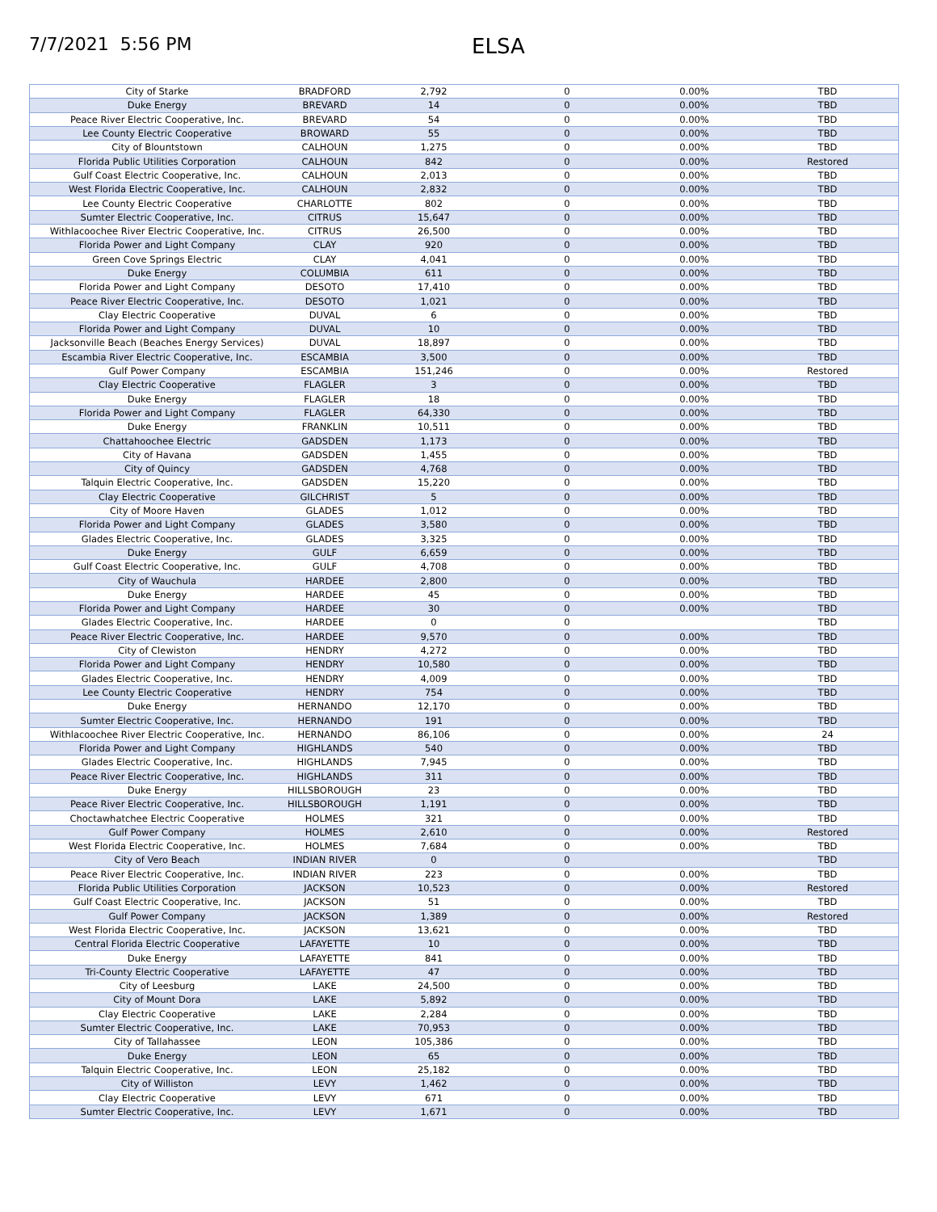7/7/2021 5:56 PM
ELSA
| City of Starke | BRADFORD | 2,792 | 0 | 0.00% | TBD |
| Duke Energy | BREVARD | 14 | 0 | 0.00% | TBD |
| Peace River Electric Cooperative, Inc. | BREVARD | 54 | 0 | 0.00% | TBD |
| Lee County Electric Cooperative | BROWARD | 55 | 0 | 0.00% | TBD |
| City of Blountstown | CALHOUN | 1,275 | 0 | 0.00% | TBD |
| Florida Public Utilities Corporation | CALHOUN | 842 | 0 | 0.00% | Restored |
| Gulf Coast Electric Cooperative, Inc. | CALHOUN | 2,013 | 0 | 0.00% | TBD |
| West Florida Electric Cooperative, Inc. | CALHOUN | 2,832 | 0 | 0.00% | TBD |
| Lee County Electric Cooperative | CHARLOTTE | 802 | 0 | 0.00% | TBD |
| Sumter Electric Cooperative, Inc. | CITRUS | 15,647 | 0 | 0.00% | TBD |
| Withlacoochee River Electric Cooperative, Inc. | CITRUS | 26,500 | 0 | 0.00% | TBD |
| Florida Power and Light Company | CLAY | 920 | 0 | 0.00% | TBD |
| Green Cove Springs Electric | CLAY | 4,041 | 0 | 0.00% | TBD |
| Duke Energy | COLUMBIA | 611 | 0 | 0.00% | TBD |
| Florida Power and Light Company | DESOTO | 17,410 | 0 | 0.00% | TBD |
| Peace River Electric Cooperative, Inc. | DESOTO | 1,021 | 0 | 0.00% | TBD |
| Clay Electric Cooperative | DUVAL | 6 | 0 | 0.00% | TBD |
| Florida Power and Light Company | DUVAL | 10 | 0 | 0.00% | TBD |
| Jacksonville Beach (Beaches Energy Services) | DUVAL | 18,897 | 0 | 0.00% | TBD |
| Escambia River Electric Cooperative, Inc. | ESCAMBIA | 3,500 | 0 | 0.00% | TBD |
| Gulf Power Company | ESCAMBIA | 151,246 | 0 | 0.00% | Restored |
| Clay Electric Cooperative | FLAGLER | 3 | 0 | 0.00% | TBD |
| Duke Energy | FLAGLER | 18 | 0 | 0.00% | TBD |
| Florida Power and Light Company | FLAGLER | 64,330 | 0 | 0.00% | TBD |
| Duke Energy | FRANKLIN | 10,511 | 0 | 0.00% | TBD |
| Chattahoochee Electric | GADSDEN | 1,173 | 0 | 0.00% | TBD |
| City of Havana | GADSDEN | 1,455 | 0 | 0.00% | TBD |
| City of Quincy | GADSDEN | 4,768 | 0 | 0.00% | TBD |
| Talquin Electric Cooperative, Inc. | GADSDEN | 15,220 | 0 | 0.00% | TBD |
| Clay Electric Cooperative | GILCHRIST | 5 | 0 | 0.00% | TBD |
| City of Moore Haven | GLADES | 1,012 | 0 | 0.00% | TBD |
| Florida Power and Light Company | GLADES | 3,580 | 0 | 0.00% | TBD |
| Glades Electric Cooperative, Inc. | GLADES | 3,325 | 0 | 0.00% | TBD |
| Duke Energy | GULF | 6,659 | 0 | 0.00% | TBD |
| Gulf Coast Electric Cooperative, Inc. | GULF | 4,708 | 0 | 0.00% | TBD |
| City of Wauchula | HARDEE | 2,800 | 0 | 0.00% | TBD |
| Duke Energy | HARDEE | 45 | 0 | 0.00% | TBD |
| Florida Power and Light Company | HARDEE | 30 | 0 | 0.00% | TBD |
| Glades Electric Cooperative, Inc. | HARDEE | 0 | 0 | | TBD |
| Peace River Electric Cooperative, Inc. | HARDEE | 9,570 | 0 | 0.00% | TBD |
| City of Clewiston | HENDRY | 4,272 | 0 | 0.00% | TBD |
| Florida Power and Light Company | HENDRY | 10,580 | 0 | 0.00% | TBD |
| Glades Electric Cooperative, Inc. | HENDRY | 4,009 | 0 | 0.00% | TBD |
| Lee County Electric Cooperative | HENDRY | 754 | 0 | 0.00% | TBD |
| Duke Energy | HERNANDO | 12,170 | 0 | 0.00% | TBD |
| Sumter Electric Cooperative, Inc. | HERNANDO | 191 | 0 | 0.00% | TBD |
| Withlacoochee River Electric Cooperative, Inc. | HERNANDO | 86,106 | 0 | 0.00% | 24 |
| Florida Power and Light Company | HIGHLANDS | 540 | 0 | 0.00% | TBD |
| Glades Electric Cooperative, Inc. | HIGHLANDS | 7,945 | 0 | 0.00% | TBD |
| Peace River Electric Cooperative, Inc. | HIGHLANDS | 311 | 0 | 0.00% | TBD |
| Duke Energy | HILLSBOROUGH | 23 | 0 | 0.00% | TBD |
| Peace River Electric Cooperative, Inc. | HILLSBOROUGH | 1,191 | 0 | 0.00% | TBD |
| Choctawhatchee Electric Cooperative | HOLMES | 321 | 0 | 0.00% | TBD |
| Gulf Power Company | HOLMES | 2,610 | 0 | 0.00% | Restored |
| West Florida Electric Cooperative, Inc. | HOLMES | 7,684 | 0 | 0.00% | TBD |
| City of Vero Beach | INDIAN RIVER | 0 | 0 | | TBD |
| Peace River Electric Cooperative, Inc. | INDIAN RIVER | 223 | 0 | 0.00% | TBD |
| Florida Public Utilities Corporation | JACKSON | 10,523 | 0 | 0.00% | Restored |
| Gulf Coast Electric Cooperative, Inc. | JACKSON | 51 | 0 | 0.00% | TBD |
| Gulf Power Company | JACKSON | 1,389 | 0 | 0.00% | Restored |
| West Florida Electric Cooperative, Inc. | JACKSON | 13,621 | 0 | 0.00% | TBD |
| Central Florida Electric Cooperative | LAFAYETTE | 10 | 0 | 0.00% | TBD |
| Duke Energy | LAFAYETTE | 841 | 0 | 0.00% | TBD |
| Tri-County Electric Cooperative | LAFAYETTE | 47 | 0 | 0.00% | TBD |
| City of Leesburg | LAKE | 24,500 | 0 | 0.00% | TBD |
| City of Mount Dora | LAKE | 5,892 | 0 | 0.00% | TBD |
| Clay Electric Cooperative | LAKE | 2,284 | 0 | 0.00% | TBD |
| Sumter Electric Cooperative, Inc. | LAKE | 70,953 | 0 | 0.00% | TBD |
| City of Tallahassee | LEON | 105,386 | 0 | 0.00% | TBD |
| Duke Energy | LEON | 65 | 0 | 0.00% | TBD |
| Talquin Electric Cooperative, Inc. | LEON | 25,182 | 0 | 0.00% | TBD |
| City of Williston | LEVY | 1,462 | 0 | 0.00% | TBD |
| Clay Electric Cooperative | LEVY | 671 | 0 | 0.00% | TBD |
| Sumter Electric Cooperative, Inc. | LEVY | 1,671 | 0 | 0.00% | TBD |